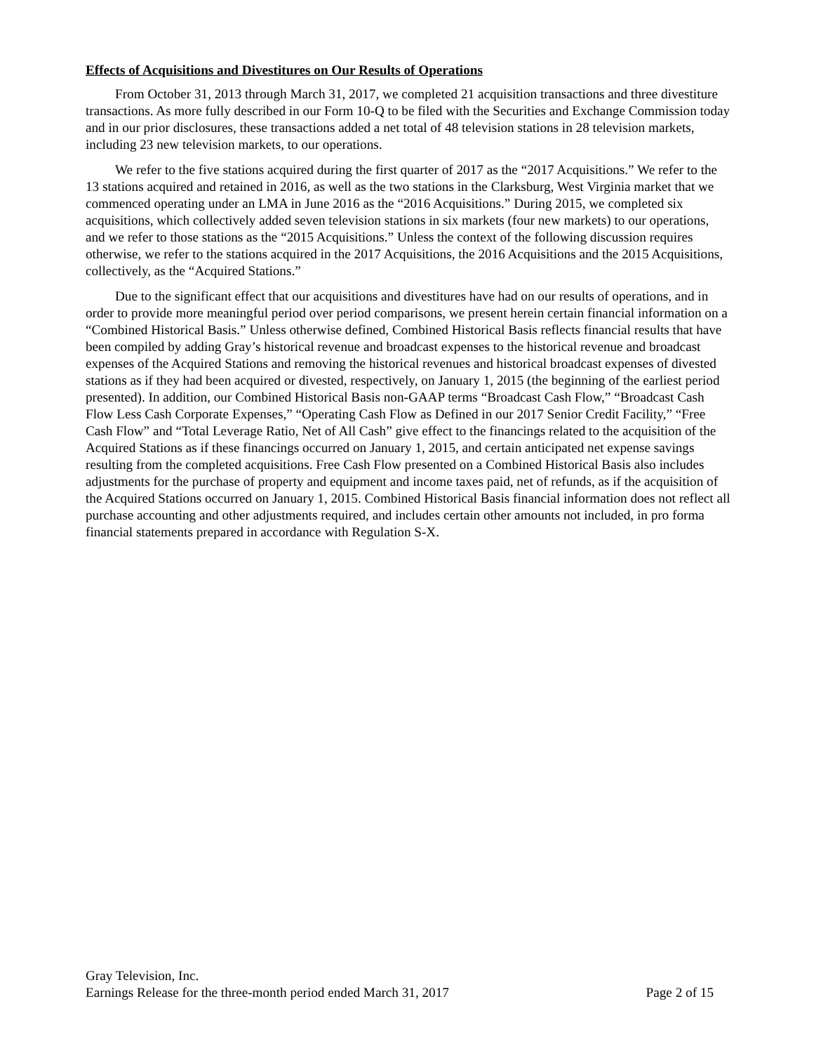Effects of Acquisitions and Divestitures on Our Results of Operations
From October 31, 2013 through March 31, 2017, we completed 21 acquisition transactions and three divestiture transactions. As more fully described in our Form 10-Q to be filed with the Securities and Exchange Commission today and in our prior disclosures, these transactions added a net total of 48 television stations in 28 television markets, including 23 new television markets, to our operations.
We refer to the five stations acquired during the first quarter of 2017 as the “2017 Acquisitions.” We refer to the 13 stations acquired and retained in 2016, as well as the two stations in the Clarksburg, West Virginia market that we commenced operating under an LMA in June 2016 as the “2016 Acquisitions.” During 2015, we completed six acquisitions, which collectively added seven television stations in six markets (four new markets) to our operations, and we refer to those stations as the “2015 Acquisitions.” Unless the context of the following discussion requires otherwise, we refer to the stations acquired in the 2017 Acquisitions, the 2016 Acquisitions and the 2015 Acquisitions, collectively, as the “Acquired Stations.”
Due to the significant effect that our acquisitions and divestitures have had on our results of operations, and in order to provide more meaningful period over period comparisons, we present herein certain financial information on a “Combined Historical Basis.” Unless otherwise defined, Combined Historical Basis reflects financial results that have been compiled by adding Gray’s historical revenue and broadcast expenses to the historical revenue and broadcast expenses of the Acquired Stations and removing the historical revenues and historical broadcast expenses of divested stations as if they had been acquired or divested, respectively, on January 1, 2015 (the beginning of the earliest period presented). In addition, our Combined Historical Basis non-GAAP terms “Broadcast Cash Flow,” “Broadcast Cash Flow Less Cash Corporate Expenses,” “Operating Cash Flow as Defined in our 2017 Senior Credit Facility,” “Free Cash Flow” and “Total Leverage Ratio, Net of All Cash” give effect to the financings related to the acquisition of the Acquired Stations as if these financings occurred on January 1, 2015, and certain anticipated net expense savings resulting from the completed acquisitions. Free Cash Flow presented on a Combined Historical Basis also includes adjustments for the purchase of property and equipment and income taxes paid, net of refunds, as if the acquisition of the Acquired Stations occurred on January 1, 2015. Combined Historical Basis financial information does not reflect all purchase accounting and other adjustments required, and includes certain other amounts not included, in pro forma financial statements prepared in accordance with Regulation S-X.
Gray Television, Inc.
Earnings Release for the three-month period ended March 31, 2017 Page 2 of 15